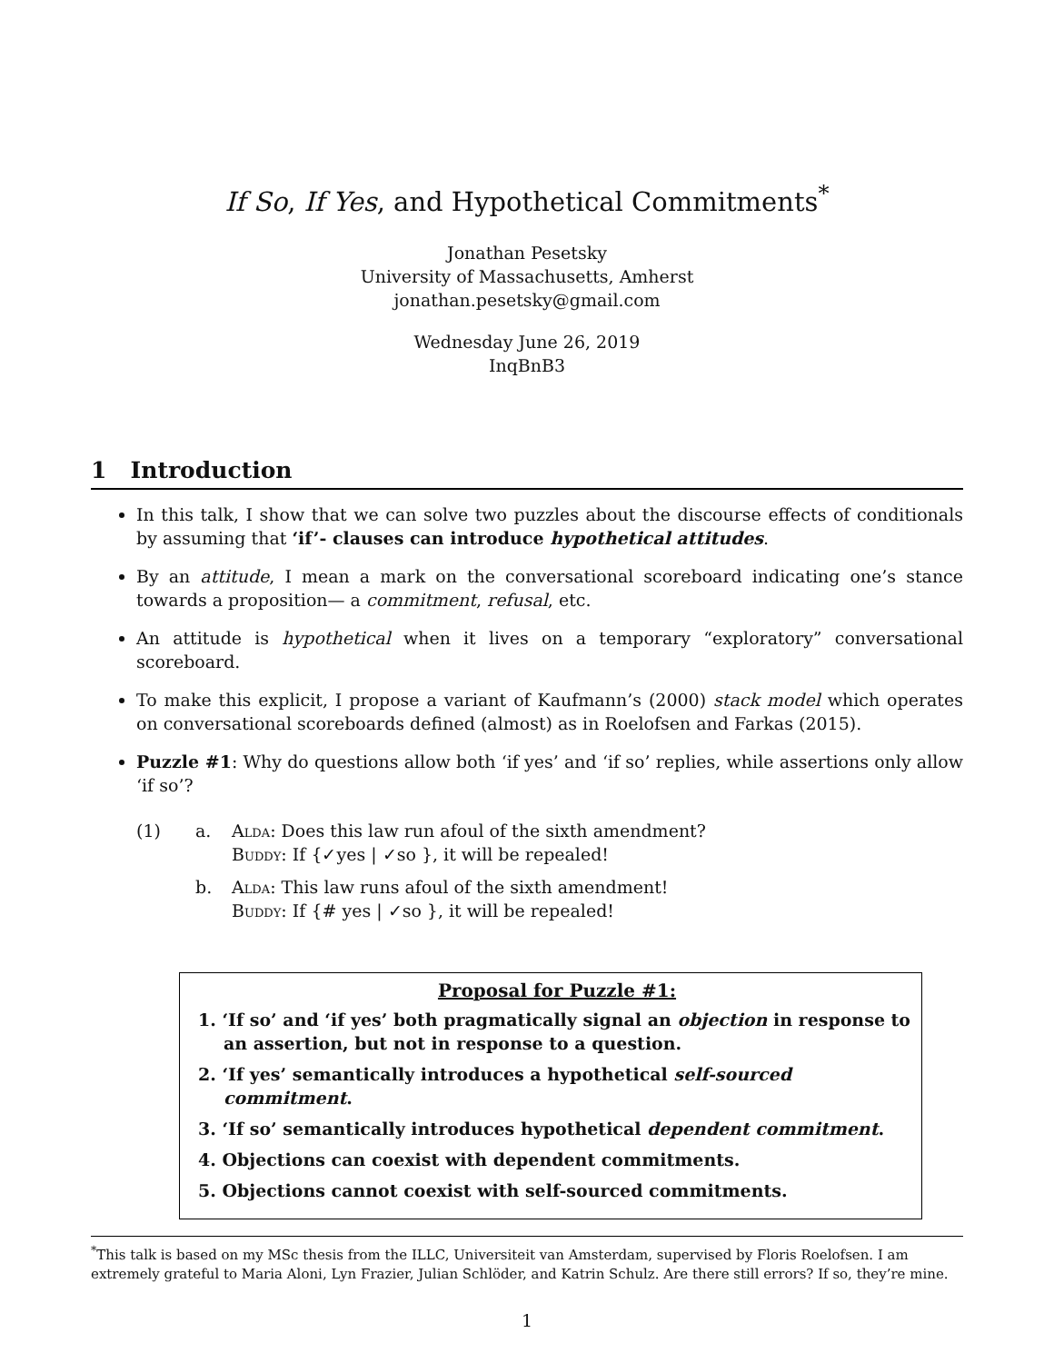If So, If Yes, and Hypothetical Commitments<sup>*</sup>
Jonathan Pesetsky
University of Massachusetts, Amherst
jonathan.pesetsky@gmail.com
Wednesday June 26, 2019
InqBnB3
1 Introduction
In this talk, I show that we can solve two puzzles about the discourse effects of conditionals by assuming that ‘if’- clauses can introduce hypothetical attitudes.
By an attitude, I mean a mark on the conversational scoreboard indicating one’s stance towards a proposition— a commitment, refusal, etc.
An attitude is hypothetical when it lives on a temporary “exploratory” conversational scoreboard.
To make this explicit, I propose a variant of Kaufmann’s (2000) stack model which operates on conversational scoreboards defined (almost) as in Roelofsen and Farkas (2015).
Puzzle #1: Why do questions allow both ‘if yes’ and ‘if so’ replies, while assertions only allow ‘if so’?
(1)
a.
Alda: Does this law run afoul of the sixth amendment?
Buddy: If {✓yes | ✓so }, it will be repealed!
b.
Alda: This law runs afoul of the sixth amendment!
Buddy: If {# yes | ✓so }, it will be repealed!
Proposal for Puzzle #1:
1. ‘If so’ and ‘if yes’ both pragmatically signal an objection in response to an assertion, but not in response to a question.
2. ‘If yes’ semantically introduces a hypothetical self-sourced commitment.
3. ‘If so’ semantically introduces hypothetical dependent commitment.
4. Objections can coexist with dependent commitments.
5. Objections cannot coexist with self-sourced commitments.
<sup>*</sup> This talk is based on my MSc thesis from the ILLC, Universiteit van Amsterdam, supervised by Floris Roelofsen. I am extremely grateful to Maria Aloni, Lyn Frazier, Julian Schlöder, and Katrin Schulz. Are there still errors? If so, they’re mine.
1